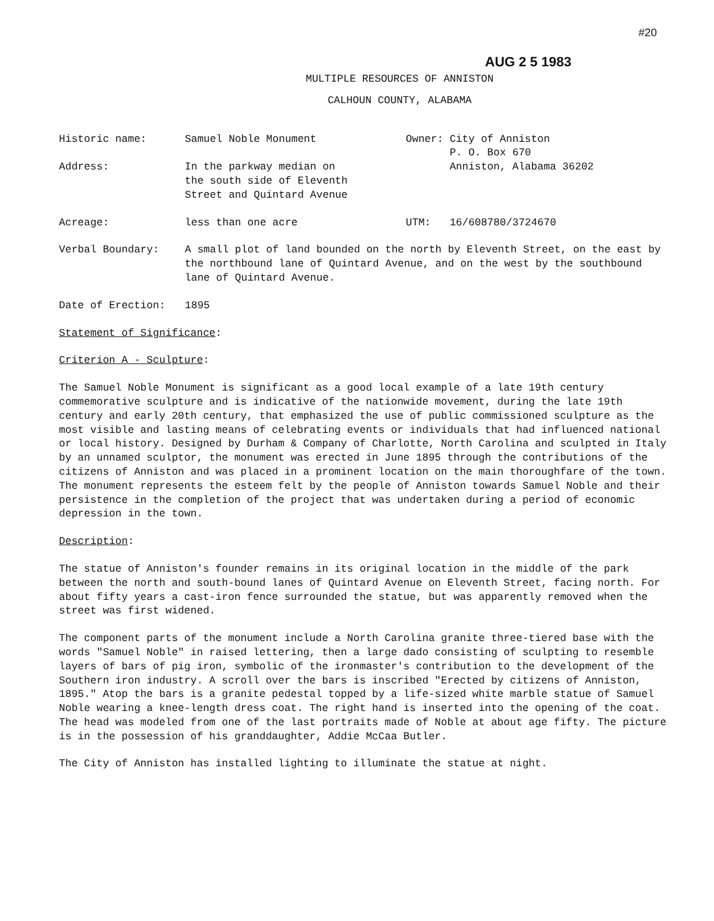#20
AUG 2 5 1983
MULTIPLE RESOURCES OF ANNISTON
CALHOUN COUNTY, ALABAMA
Historic name: Samuel Noble Monument Owner: City of Anniston
P. O. Box 670
Address: In the parkway median on
the south side of Eleventh
Street and Quintard Avenue
Anniston, Alabama 36202
Acreage: less than one acre UTM: 16/608780/3724670
Verbal Boundary: A small plot of land bounded on the north by Eleventh Street, on the east by the northbound lane of Quintard Avenue, and on the west by the southbound lane of Quintard Avenue.
Date of Erection: 1895
Statement of Significance:
Criterion A - Sculpture:
The Samuel Noble Monument is significant as a good local example of a late 19th century commemorative sculpture and is indicative of the nationwide movement, during the late 19th century and early 20th century, that emphasized the use of public commissioned sculpture as the most visible and lasting means of celebrating events or individuals that had influenced national or local history. Designed by Durham & Company of Charlotte, North Carolina and sculpted in Italy by an unnamed sculptor, the monument was erected in June 1895 through the contributions of the citizens of Anniston and was placed in a prominent location on the main thoroughfare of the town. The monument represents the esteem felt by the people of Anniston towards Samuel Noble and their persistence in the completion of the project that was undertaken during a period of economic depression in the town.
Description:
The statue of Anniston's founder remains in its original location in the middle of the park between the north and south-bound lanes of Quintard Avenue on Eleventh Street, facing north. For about fifty years a cast-iron fence surrounded the statue, but was apparently removed when the street was first widened.
The component parts of the monument include a North Carolina granite three-tiered base with the words "Samuel Noble" in raised lettering, then a large dado consisting of sculpting to resemble layers of bars of pig iron, symbolic of the ironmaster's contribution to the development of the Southern iron industry. A scroll over the bars is inscribed "Erected by citizens of Anniston, 1895." Atop the bars is a granite pedestal topped by a life-sized white marble statue of Samuel Noble wearing a knee-length dress coat. The right hand is inserted into the opening of the coat. The head was modeled from one of the last portraits made of Noble at about age fifty. The picture is in the possession of his granddaughter, Addie McCaa Butler.
The City of Anniston has installed lighting to illuminate the statue at night.